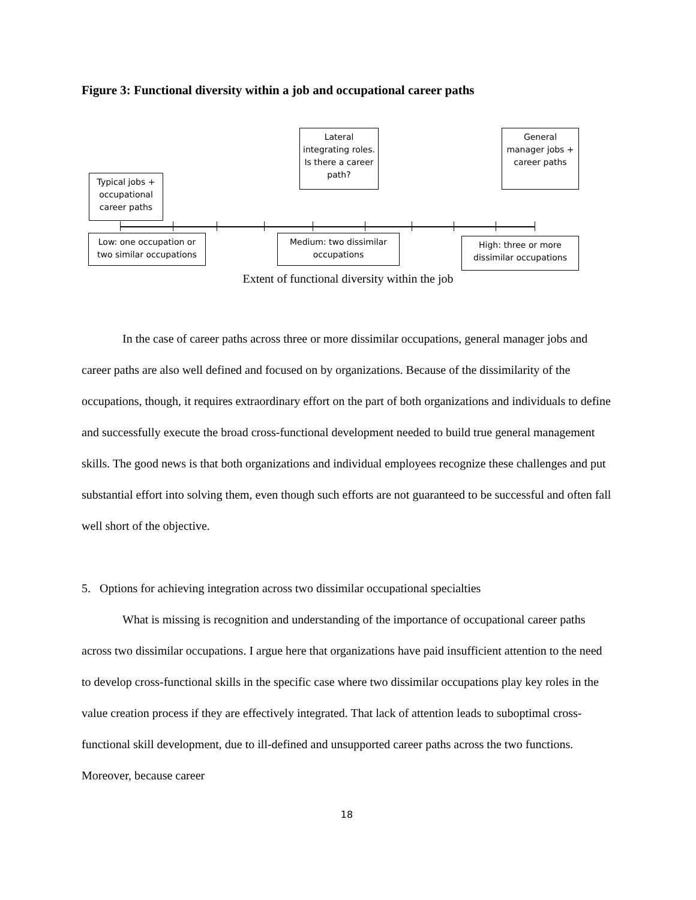Figure 3: Functional diversity within a job and occupational career paths
Lateral integrating roles. Is there a career path?
General manager jobs + career paths
Typical jobs + occupational career paths
Low: one occupation or two similar occupations
Medium: two dissimilar occupations
High: three or more dissimilar occupations
Extent of functional diversity within the job
In the case of career paths across three or more dissimilar occupations, general manager jobs and career paths are also well defined and focused on by organizations. Because of the dissimilarity of the occupations, though, it requires extraordinary effort on the part of both organizations and individuals to define and successfully execute the broad cross-functional development needed to build true general management skills. The good news is that both organizations and individual employees recognize these challenges and put substantial effort into solving them, even though such efforts are not guaranteed to be successful and often fall well short of the objective.
5. Options for achieving integration across two dissimilar occupational specialties
What is missing is recognition and understanding of the importance of occupational career paths across two dissimilar occupations. I argue here that organizations have paid insufficient attention to the need to develop cross-functional skills in the specific case where two dissimilar occupations play key roles in the value creation process if they are effectively integrated. That lack of attention leads to suboptimal cross-functional skill development, due to ill-defined and unsupported career paths across the two functions. Moreover, because career
18